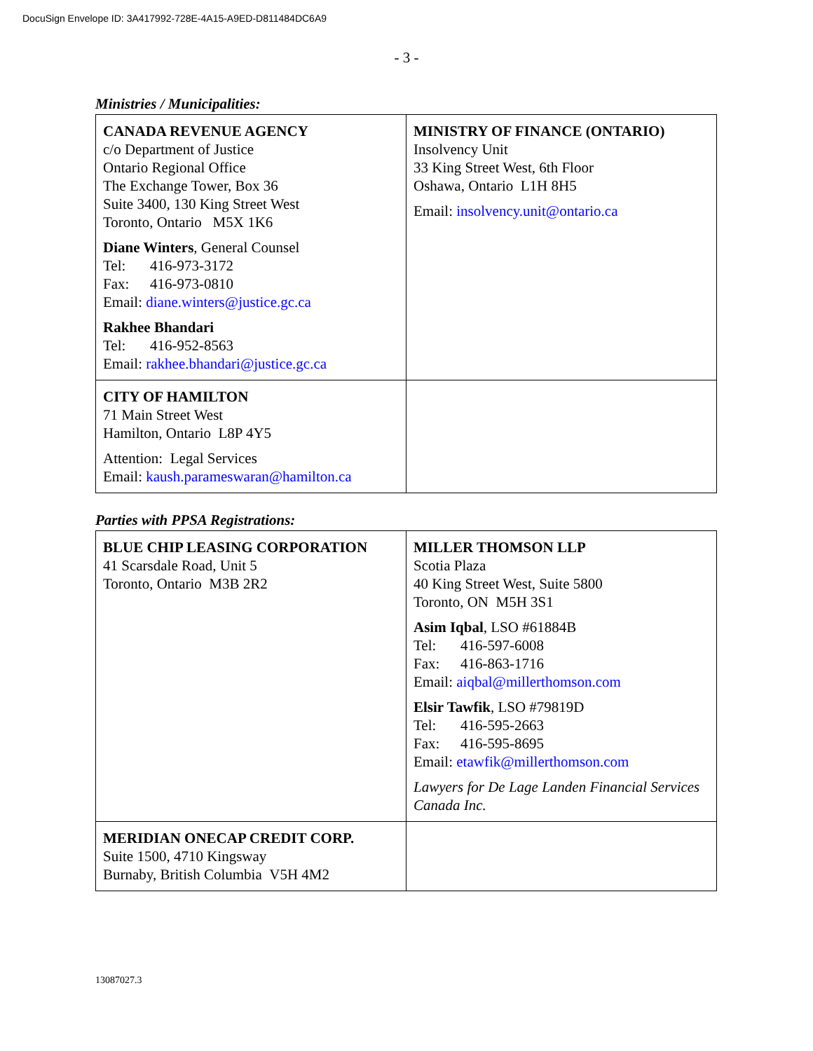DocuSign Envelope ID: 3A417992-728E-4A15-A9ED-D811484DC6A9
- 3 -
Ministries / Municipalities:
| CANADA REVENUE AGENCY c/o Department of Justice Ontario Regional Office The Exchange Tower, Box 36 Suite 3400, 130 King Street West Toronto, Ontario M5X 1K6 Diane Winters , General Counsel Tel: 416-973-3172 Fax: 416-973-0810 Email: diane.winters@justice.gc.ca Rakhee Bhandari Tel: 416-952-8563 Email: rakhee.bhandari@justice.gc.ca | MINISTRY OF FINANCE (ONTARIO) Insolvency Unit 33 King Street West, 6th Floor Oshawa, Ontario L1H 8H5 Email: insolvency.unit@ontario.ca |
| CITY OF HAMILTON 71 Main Street West Hamilton, Ontario L8P 4Y5 Attention: Legal Services Email: kaush.parameswaran@hamilton.ca | |
Parties with PPSA Registrations:
| BLUE CHIP LEASING CORPORATION 41 Scarsdale Road, Unit 5 Toronto, Ontario M3B 2R2 | MILLER THOMSON LLP Scotia Plaza 40 King Street West, Suite 5800 Toronto, ON M5H 3S1 Asim Iqbal , LSO #61884B Tel: 416-597-6008 Fax: 416-863-1716 Email: aiqbal@millerthomson.com Elsir Tawfik , LSO #79819D Tel: 416-595-2663 Fax: 416-595-8695 Email: etawfik@millerthomson.com Lawyers for De Lage Landen Financial Services Canada Inc. |
| MERIDIAN ONECAP CREDIT CORP. Suite 1500, 4710 Kingsway Burnaby, British Columbia V5H 4M2 | |
13087027.3